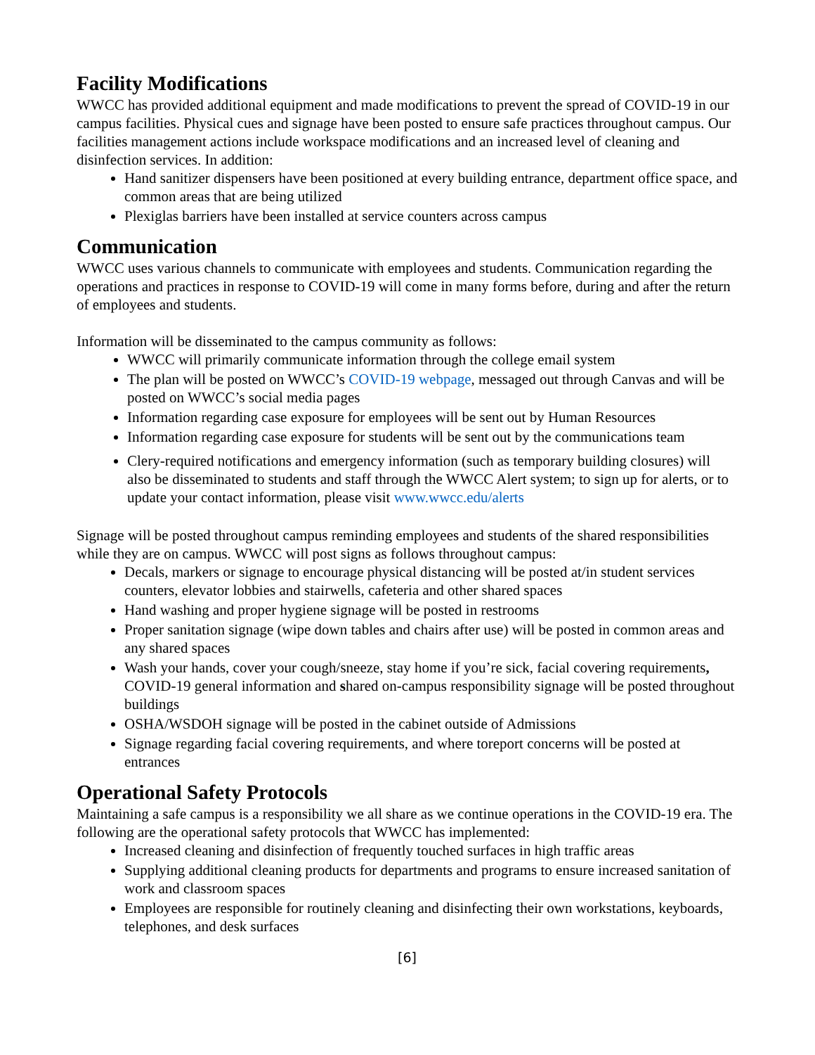Facility Modifications
WWCC has provided additional equipment and made modifications to prevent the spread of COVID-19 in our campus facilities. Physical cues and signage have been posted to ensure safe practices throughout campus. Our facilities management actions include workspace modifications and an increased level of cleaning and disinfection services. In addition:
Hand sanitizer dispensers have been positioned at every building entrance, department office space, and common areas that are being utilized
Plexiglas barriers have been installed at service counters across campus
Communication
WWCC uses various channels to communicate with employees and students. Communication regarding the operations and practices in response to COVID-19 will come in many forms before, during and after the return of employees and students.
Information will be disseminated to the campus community as follows:
WWCC will primarily communicate information through the college email system
The plan will be posted on WWCC’s COVID-19 webpage, messaged out through Canvas and will be posted on WWCC’s social media pages
Information regarding case exposure for employees will be sent out by Human Resources
Information regarding case exposure for students will be sent out by the communications team
Clery-required notifications and emergency information (such as temporary building closures) will also be disseminated to students and staff through the WWCC Alert system; to sign up for alerts, or to update your contact information, please visit www.wwcc.edu/alerts
Signage will be posted throughout campus reminding employees and students of the shared responsibilities while they are on campus. WWCC will post signs as follows throughout campus:
Decals, markers or signage to encourage physical distancing will be posted at/in student services counters, elevator lobbies and stairwells, cafeteria and other shared spaces
Hand washing and proper hygiene signage will be posted in restrooms
Proper sanitation signage (wipe down tables and chairs after use) will be posted in common areas and any shared spaces
Wash your hands, cover your cough/sneeze, stay home if you’re sick, facial covering requirements, COVID-19 general information and shared on-campus responsibility signage will be posted throughout buildings
OSHA/WSDOH signage will be posted in the cabinet outside of Admissions
Signage regarding facial covering requirements, and where toreport concerns will be posted at entrances
Operational Safety Protocols
Maintaining a safe campus is a responsibility we all share as we continue operations in the COVID-19 era. The following are the operational safety protocols that WWCC has implemented:
Increased cleaning and disinfection of frequently touched surfaces in high traffic areas
Supplying additional cleaning products for departments and programs to ensure increased sanitation of work and classroom spaces
Employees are responsible for routinely cleaning and disinfecting their own workstations, keyboards, telephones, and desk surfaces
[6]